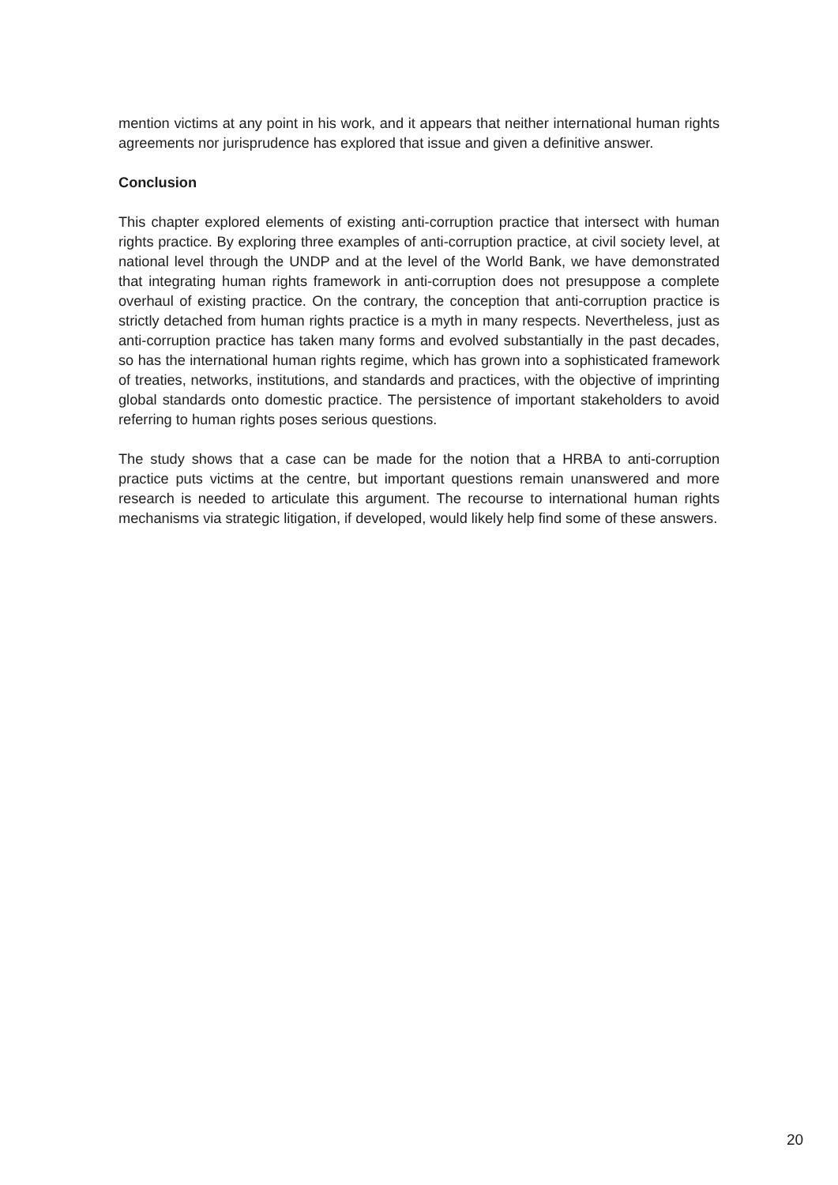mention victims at any point in his work, and it appears that neither international human rights agreements nor jurisprudence has explored that issue and given a definitive answer.
Conclusion
This chapter explored elements of existing anti-corruption practice that intersect with human rights practice. By exploring three examples of anti-corruption practice, at civil society level, at national level through the UNDP and at the level of the World Bank, we have demonstrated that integrating human rights framework in anti-corruption does not presuppose a complete overhaul of existing practice. On the contrary, the conception that anti-corruption practice is strictly detached from human rights practice is a myth in many respects. Nevertheless, just as anti-corruption practice has taken many forms and evolved substantially in the past decades, so has the international human rights regime, which has grown into a sophisticated framework of treaties, networks, institutions, and standards and practices, with the objective of imprinting global standards onto domestic practice. The persistence of important stakeholders to avoid referring to human rights poses serious questions.
The study shows that a case can be made for the notion that a HRBA to anti-corruption practice puts victims at the centre, but important questions remain unanswered and more research is needed to articulate this argument. The recourse to international human rights mechanisms via strategic litigation, if developed, would likely help find some of these answers.
20